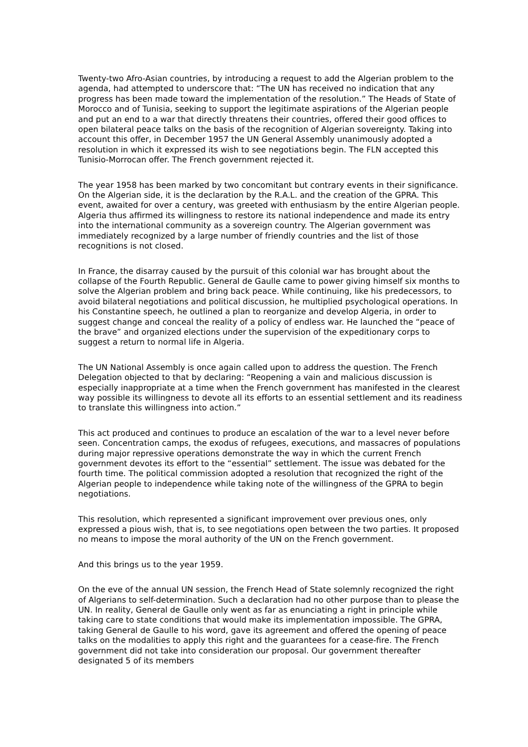Twenty-two Afro-Asian countries, by introducing a request to add the Algerian problem to the agenda, had attempted to underscore that: “The UN has received no indication that any progress has been made toward the implementation of the resolution.” The Heads of State of Morocco and of Tunisia, seeking to support the legitimate aspirations of the Algerian people and put an end to a war that directly threatens their countries, offered their good offices to open bilateral peace talks on the basis of the recognition of Algerian sovereignty. Taking into account this offer, in December 1957 the UN General Assembly unanimously adopted a resolution in which it expressed its wish to see negotiations begin. The FLN accepted this Tunisio-Morrocan offer. The French government rejected it.
The year 1958 has been marked by two concomitant but contrary events in their significance. On the Algerian side, it is the declaration by the R.A.L. and the creation of the GPRA. This event, awaited for over a century, was greeted with enthusiasm by the entire Algerian people. Algeria thus affirmed its willingness to restore its national independence and made its entry into the international community as a sovereign country. The Algerian government was immediately recognized by a large number of friendly countries and the list of those recognitions is not closed.
In France, the disarray caused by the pursuit of this colonial war has brought about the collapse of the Fourth Republic. General de Gaulle came to power giving himself six months to solve the Algerian problem and bring back peace. While continuing, like his predecessors, to avoid bilateral negotiations and political discussion, he multiplied psychological operations. In his Constantine speech, he outlined a plan to reorganize and develop Algeria, in order to suggest change and conceal the reality of a policy of endless war. He launched the “peace of the brave” and organized elections under the supervision of the expeditionary corps to suggest a return to normal life in Algeria.
The UN National Assembly is once again called upon to address the question. The French Delegation objected to that by declaring: “Reopening a vain and malicious discussion is especially inappropriate at a time when the French government has manifested in the clearest way possible its willingness to devote all its efforts to an essential settlement and its readiness to translate this willingness into action.”
This act produced and continues to produce an escalation of the war to a level never before seen. Concentration camps, the exodus of refugees, executions, and massacres of populations during major repressive operations demonstrate the way in which the current French government devotes its effort to the “essential” settlement. The issue was debated for the fourth time. The political commission adopted a resolution that recognized the right of the Algerian people to independence while taking note of the willingness of the GPRA to begin negotiations.
This resolution, which represented a significant improvement over previous ones, only expressed a pious wish, that is, to see negotiations open between the two parties. It proposed no means to impose the moral authority of the UN on the French government.
And this brings us to the year 1959.
On the eve of the annual UN session, the French Head of State solemnly recognized the right of Algerians to self-determination. Such a declaration had no other purpose than to please the UN. In reality, General de Gaulle only went as far as enunciating a right in principle while taking care to state conditions that would make its implementation impossible. The GPRA, taking General de Gaulle to his word, gave its agreement and offered the opening of peace talks on the modalities to apply this right and the guarantees for a cease-fire. The French government did not take into consideration our proposal. Our government thereafter designated 5 of its members